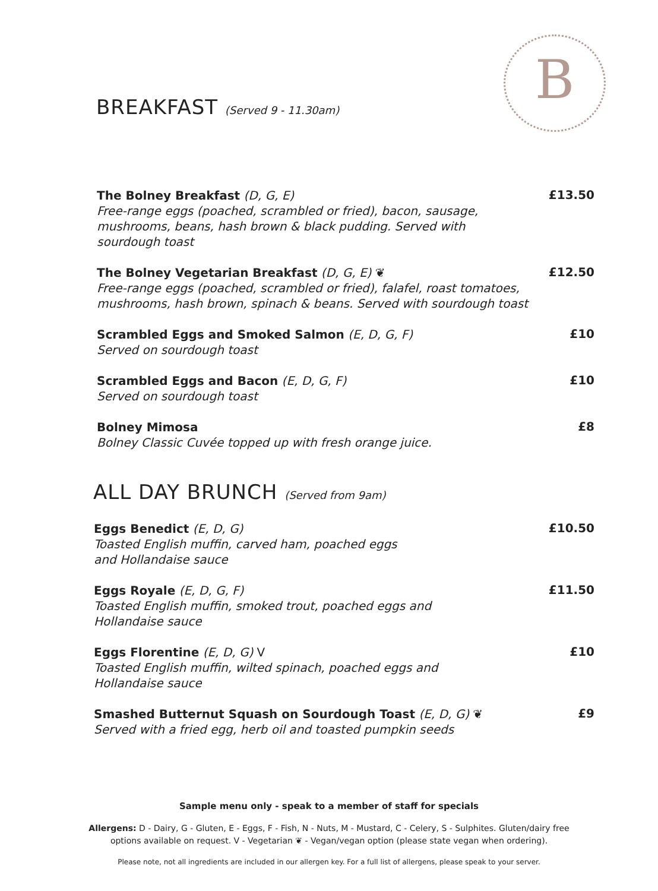B
BREAKFAST (Served 9 - 11.30am)
The Bolney Breakfast (D, G, E)
Free-range eggs (poached, scrambled or fried), bacon, sausage,
mushrooms, beans, hash brown & black pudding. Served with
sourdough toast
£13.50
The Bolney Vegetarian Breakfast (D, G, E) ❦
Free-range eggs (poached, scrambled or fried), falafel, roast tomatoes,
mushrooms, hash brown, spinach & beans. Served with sourdough toast
£12.50
Scrambled Eggs and Smoked Salmon (E, D, G, F)
Served on sourdough toast
£10
Scrambled Eggs and Bacon (E, D, G, F)
Served on sourdough toast
£10
Bolney Mimosa
Bolney Classic Cuvée topped up with fresh orange juice.
£8
ALL DAY BRUNCH (Served from 9am)
Eggs Benedict (E, D, G)
Toasted English muffin, carved ham, poached eggs
and Hollandaise sauce
£10.50
Eggs Royale (E, D, G, F)
Toasted English muffin, smoked trout, poached eggs and
Hollandaise sauce
£11.50
Eggs Florentine (E, D, G) V
Toasted English muffin, wilted spinach, poached eggs and
Hollandaise sauce
£10
Smashed Butternut Squash on Sourdough Toast (E, D, G) ❦
Served with a fried egg, herb oil and toasted pumpkin seeds
£9
Sample menu only - speak to a member of staff for specials
Allergens: D - Dairy, G - Gluten, E - Eggs, F - Fish, N - Nuts, M - Mustard, C - Celery, S - Sulphites. Gluten/dairy free
options available on request. V - Vegetarian ❦ - Vegan/vegan option (please state vegan when ordering).
Please note, not all ingredients are included in our allergen key. For a full list of allergens, please speak to your server.